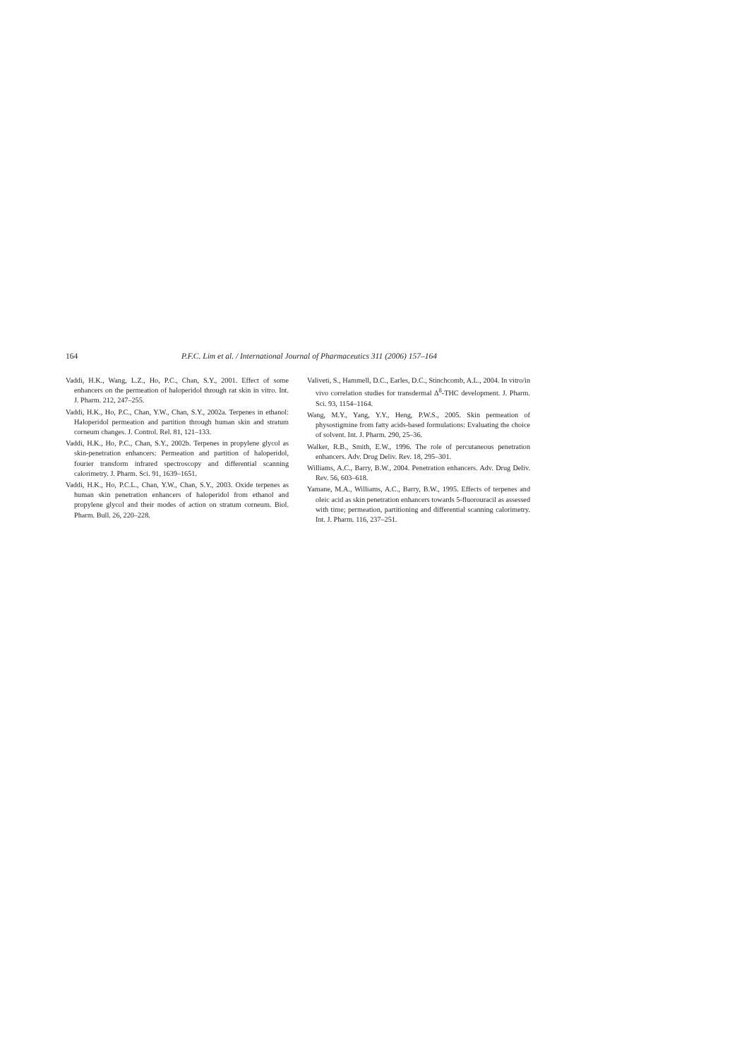164 P.F.C. Lim et al. / International Journal of Pharmaceutics 311 (2006) 157–164
Vaddi, H.K., Wang, L.Z., Ho, P.C., Chan, S.Y., 2001. Effect of some enhancers on the permeation of haloperidol through rat skin in vitro. Int. J. Pharm. 212, 247–255.
Vaddi, H.K., Ho, P.C., Chan, Y.W., Chan, S.Y., 2002a. Terpenes in ethanol: Haloperidol permeation and partition through human skin and stratum corneum changes. J. Control. Rel. 81, 121–133.
Vaddi, H.K., Ho, P.C., Chan, S.Y., 2002b. Terpenes in propylene glycol as skin-penetration enhancers: Permeation and partition of haloperidol, fourier transform infrared spectroscopy and differential scanning calorimetry. J. Pharm. Sci. 91, 1639–1651.
Vaddi, H.K., Ho, P.C.L., Chan, Y.W., Chan, S.Y., 2003. Oxide terpenes as human skin penetration enhancers of haloperidol from ethanol and propylene glycol and their modes of action on stratum corneum. Biol. Pharm. Bull. 26, 220–228.
Valiveti, S., Hammell, D.C., Earles, D.C., Stinchcomb, A.L., 2004. In vitro/in vivo correlation studies for transdermal Δ<sup>8</sup>-THC development. J. Pharm. Sci. 93, 1154–1164.
Wang, M.Y., Yang, Y.Y., Heng, P.W.S., 2005. Skin permeation of physostigmine from fatty acids-based formulations: Evaluating the choice of solvent. Int. J. Pharm. 290, 25–36.
Walker, R.B., Smith, E.W., 1996. The role of percutaneous penetration enhancers. Adv. Drug Deliv. Rev. 18, 295–301.
Williams, A.C., Barry, B.W., 2004. Penetration enhancers. Adv. Drug Deliv. Rev. 56, 603–618.
Yamane, M.A., Williams, A.C., Barry, B.W., 1995. Effects of terpenes and oleic acid as skin penetration enhancers towards 5-fluorouracil as assessed with time; permeation, partitioning and differential scanning calorimetry. Int. J. Pharm. 116, 237–251.